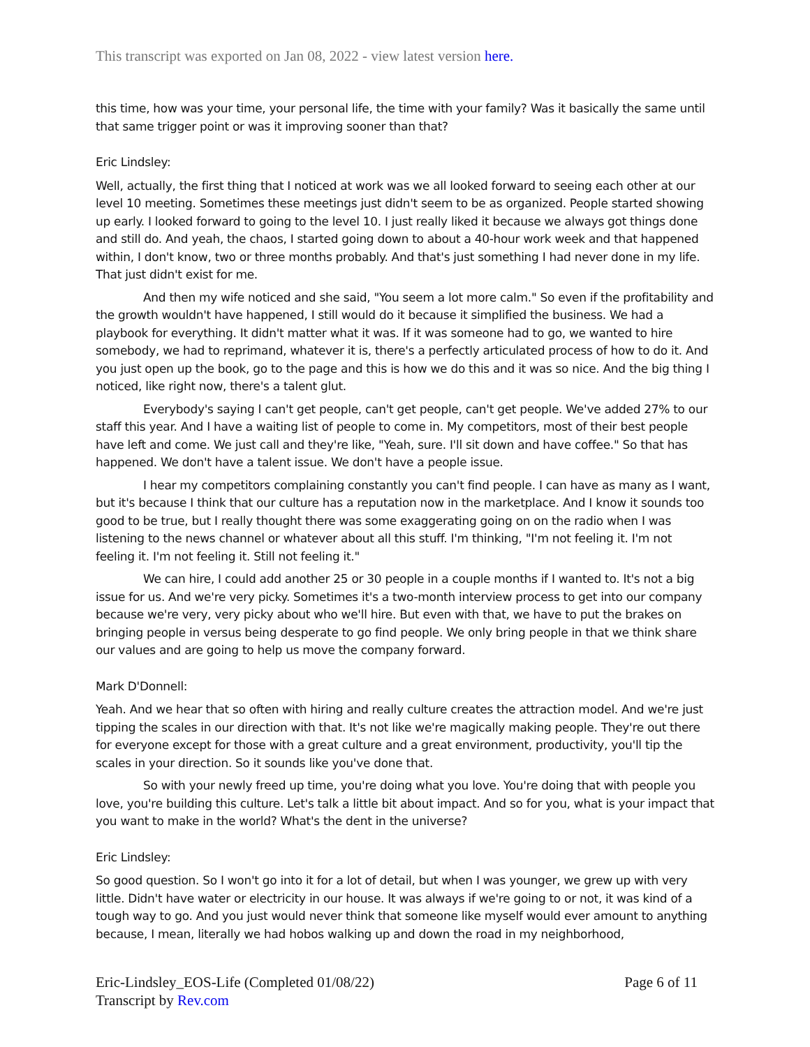This transcript was exported on Jan 08, 2022 - view latest version here.
this time, how was your time, your personal life, the time with your family? Was it basically the same until that same trigger point or was it improving sooner than that?
Eric Lindsley:
Well, actually, the first thing that I noticed at work was we all looked forward to seeing each other at our level 10 meeting. Sometimes these meetings just didn't seem to be as organized. People started showing up early. I looked forward to going to the level 10. I just really liked it because we always got things done and still do. And yeah, the chaos, I started going down to about a 40-hour work week and that happened within, I don't know, two or three months probably. And that's just something I had never done in my life. That just didn't exist for me.
And then my wife noticed and she said, "You seem a lot more calm." So even if the profitability and the growth wouldn't have happened, I still would do it because it simplified the business. We had a playbook for everything. It didn't matter what it was. If it was someone had to go, we wanted to hire somebody, we had to reprimand, whatever it is, there's a perfectly articulated process of how to do it. And you just open up the book, go to the page and this is how we do this and it was so nice. And the big thing I noticed, like right now, there's a talent glut.
Everybody's saying I can't get people, can't get people, can't get people. We've added 27% to our staff this year. And I have a waiting list of people to come in. My competitors, most of their best people have left and come. We just call and they're like, "Yeah, sure. I'll sit down and have coffee." So that has happened. We don't have a talent issue. We don't have a people issue.
I hear my competitors complaining constantly you can't find people. I can have as many as I want, but it's because I think that our culture has a reputation now in the marketplace. And I know it sounds too good to be true, but I really thought there was some exaggerating going on on the radio when I was listening to the news channel or whatever about all this stuff. I'm thinking, "I'm not feeling it. I'm not feeling it. I'm not feeling it. Still not feeling it."
We can hire, I could add another 25 or 30 people in a couple months if I wanted to. It's not a big issue for us. And we're very picky. Sometimes it's a two-month interview process to get into our company because we're very, very picky about who we'll hire. But even with that, we have to put the brakes on bringing people in versus being desperate to go find people. We only bring people in that we think share our values and are going to help us move the company forward.
Mark D'Donnell:
Yeah. And we hear that so often with hiring and really culture creates the attraction model. And we're just tipping the scales in our direction with that. It's not like we're magically making people. They're out there for everyone except for those with a great culture and a great environment, productivity, you'll tip the scales in your direction. So it sounds like you've done that.
So with your newly freed up time, you're doing what you love. You're doing that with people you love, you're building this culture. Let's talk a little bit about impact. And so for you, what is your impact that you want to make in the world? What's the dent in the universe?
Eric Lindsley:
So good question. So I won't go into it for a lot of detail, but when I was younger, we grew up with very little. Didn't have water or electricity in our house. It was always if we're going to or not, it was kind of a tough way to go. And you just would never think that someone like myself would ever amount to anything because, I mean, literally we had hobos walking up and down the road in my neighborhood,
Eric-Lindsley_EOS-Life (Completed 01/08/22)
Transcript by Rev.com
Page 6 of 11